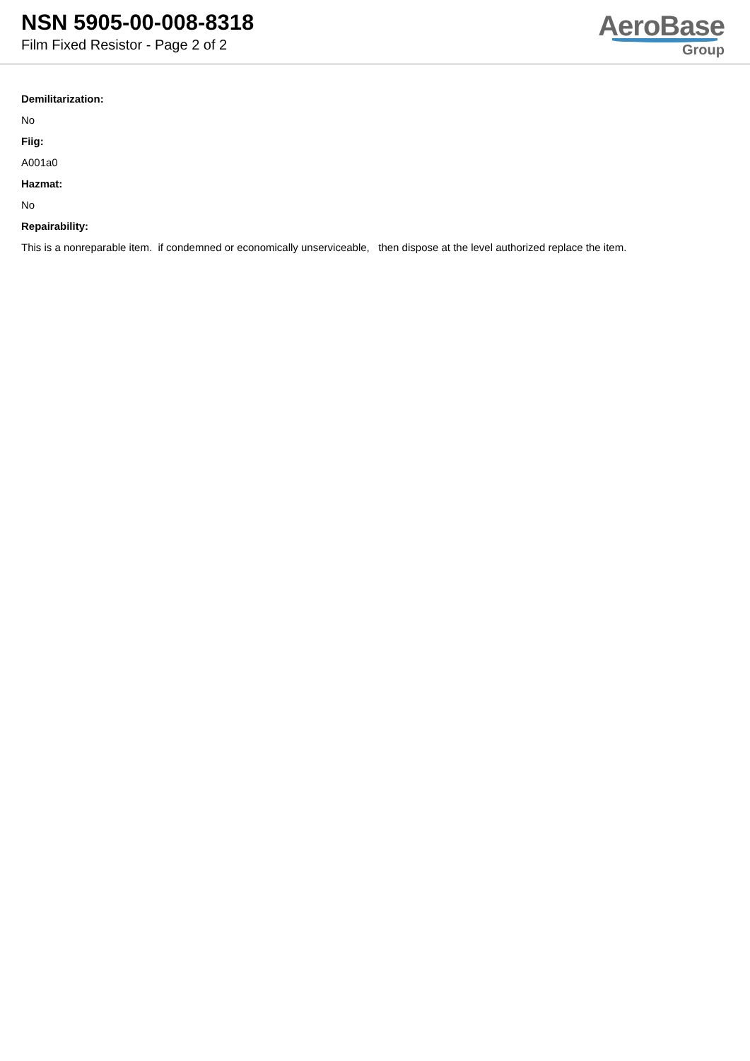NSN 5905-00-008-8318
Film Fixed Resistor - Page 2 of 2
AeroBase
Group
Demilitarization:
No
Fiig:
A001a0
Hazmat:
No
Repairability:
This is a nonreparable item. if condemned or economically unserviceable, then dispose at the level authorized replace the item.